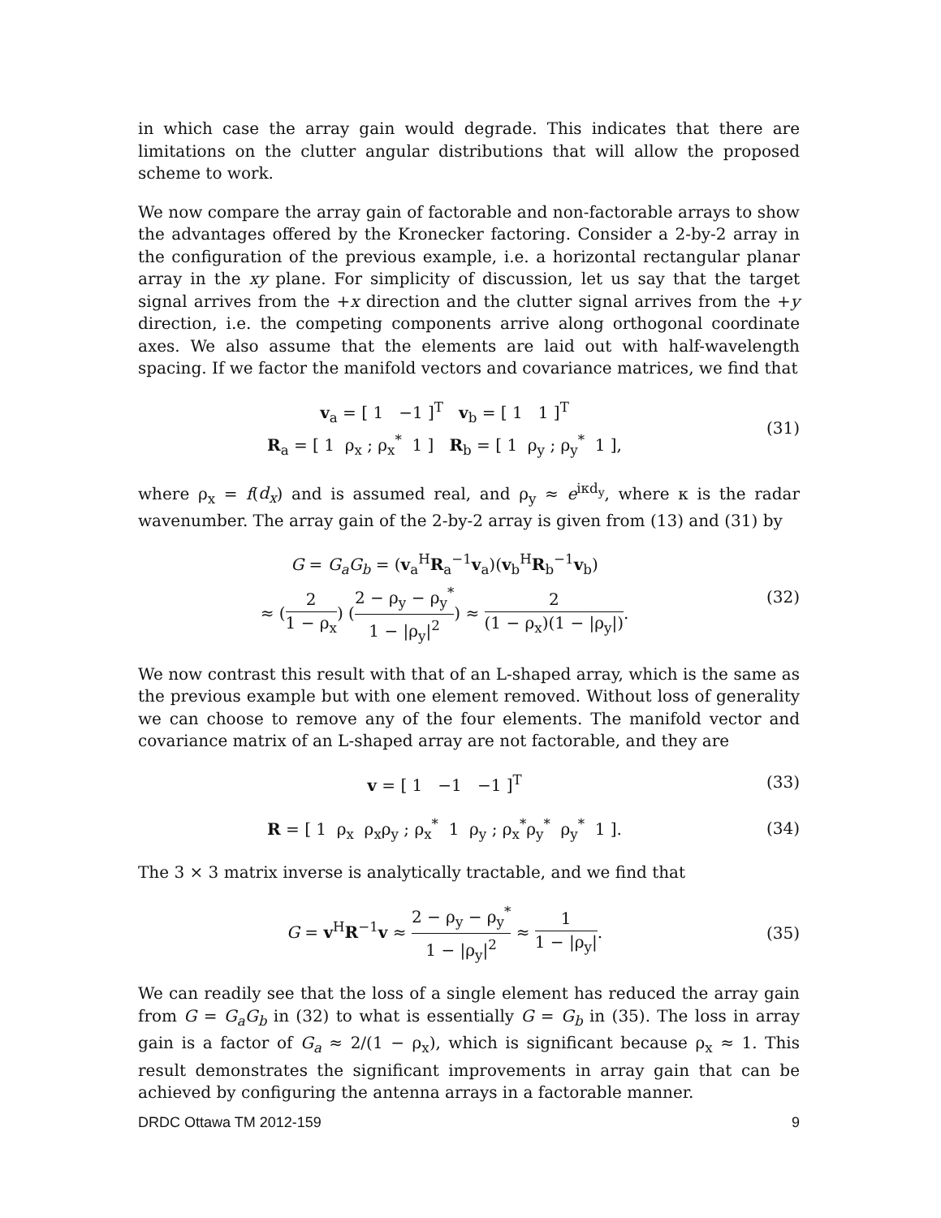in which case the array gain would degrade. This indicates that there are limitations on the clutter angular distributions that will allow the proposed scheme to work.
We now compare the array gain of factorable and non-factorable arrays to show the advantages offered by the Kronecker factoring. Consider a 2-by-2 array in the configuration of the previous example, i.e. a horizontal rectangular planar array in the xy plane. For simplicity of discussion, let us say that the target signal arrives from the +x direction and the clutter signal arrives from the +y direction, i.e. the competing components arrive along orthogonal coordinate axes. We also assume that the elements are laid out with half-wavelength spacing. If we factor the manifold vectors and covariance matrices, we find that
v<sub>a</sub> = [ 1 −1 ]<sup>T</sup> v<sub>b</sub> = [ 1 1 ]<sup>T</sup>
R<sub>a</sub> = [ 1 ρ<sub>x</sub> ; ρ<sub>x</sub><sup>*</sup> 1 ] R<sub>b</sub> = [ 1 ρ<sub>y</sub> ; ρ<sub>y</sub><sup>*</sup> 1 ],
(31)
where ρ<sub>x</sub> = f(d<sub>x</sub>) and is assumed real, and ρ<sub>y</sub> ≈ e<sup>iκd<sub>y</sub></sup>, where κ is the radar wavenumber. The array gain of the 2-by-2 array is given from (13) and (31) by
G = G<sub>a</sub>G<sub>b</sub> = (v<sub>a</sub><sup>H</sup>R<sub>a</sub><sup>−1</sup>v<sub>a</sub>)(v<sub>b</sub><sup>H</sup>R<sub>b</sub><sup>−1</sup>v<sub>b</sub>)
≈ (2 1 − ρ<sub>x</sub>) (2 − ρ<sub>y</sub> − ρ<sub>y</sub><sup>*</sup> 1 − |ρ<sub>y</sub>|<sup>2</sup>) ≈ 2 (1 − ρ<sub>x</sub>)(1 − |ρ<sub>y</sub>|).
(32)
We now contrast this result with that of an L-shaped array, which is the same as the previous example but with one element removed. Without loss of generality we can choose to remove any of the four elements. The manifold vector and covariance matrix of an L-shaped array are not factorable, and they are
v = [ 1 −1 −1 ]<sup>T</sup> (33)
R = [ 1 ρ<sub>x</sub> ρ<sub>x</sub>ρ<sub>y</sub> ; ρ<sub>x</sub><sup>*</sup> 1 ρ<sub>y</sub> ; ρ<sub>x</sub><sup>*</sup>ρ<sub>y</sub><sup>*</sup> ρ<sub>y</sub><sup>*</sup> 1 ].
(34)
The 3 × 3 matrix inverse is analytically tractable, and we find that
G = v<sup>H</sup>R<sup>−1</sup>v ≈ 2 − ρ<sub>y</sub> − ρ<sub>y</sub><sup>*</sup> 1 − |ρ<sub>y</sub>|<sup>2</sup> ≈ 1 1 − |ρ<sub>y</sub>|.
(35)
We can readily see that the loss of a single element has reduced the array gain from G = G<sub>a</sub>G<sub>b</sub> in (32) to what is essentially G = G<sub>b</sub> in (35). The loss in array gain is a factor of G<sub>a</sub> ≈ 2/(1 − ρ<sub>x</sub>), which is significant because ρ<sub>x</sub> ≈ 1. This result demonstrates the significant improvements in array gain that can be achieved by configuring the antenna arrays in a factorable manner.
DRDC Ottawa TM 2012-159 9